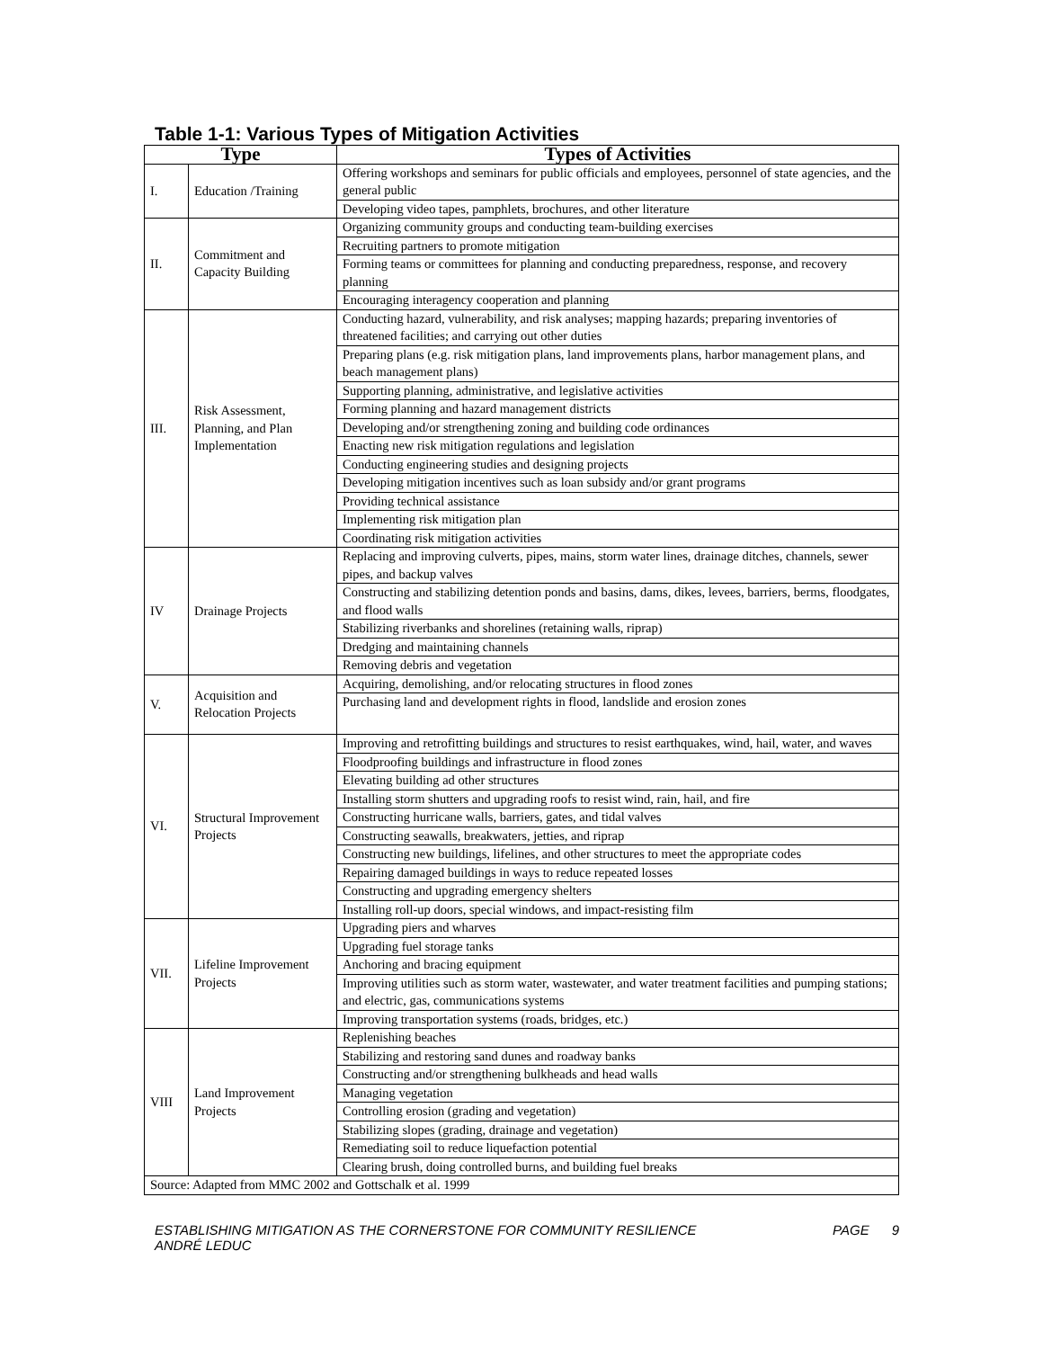Table 1-1: Various Types of Mitigation Activities
| Type | | Types of Activities |
| --- | --- | --- |
| I. | Education /Training | Offering workshops and seminars for public officials and employees, personnel of state agencies, and the general public |
| | | Developing video tapes, pamphlets, brochures, and other literature |
| II. | Commitment and Capacity Building | Organizing community groups and conducting team-building exercises |
| | | Recruiting partners to promote mitigation |
| | | Forming teams or committees for planning and conducting preparedness, response, and recovery planning |
| | | Encouraging interagency cooperation and planning |
| III. | Risk Assessment, Planning, and Plan Implementation | Conducting hazard, vulnerability, and risk analyses; mapping hazards; preparing inventories of threatened facilities; and carrying out other duties |
| | | Preparing plans (e.g. risk mitigation plans, land improvements plans, harbor management plans, and beach management plans) |
| | | Supporting planning, administrative, and legislative activities |
| | | Forming planning and hazard management districts |
| | | Developing and/or strengthening zoning and building code ordinances |
| | | Enacting new risk mitigation regulations and legislation |
| | | Conducting engineering studies and designing projects |
| | | Developing mitigation incentives such as loan subsidy and/or grant programs |
| | | Providing technical assistance |
| | | Implementing risk mitigation plan |
| | | Coordinating risk mitigation activities |
| IV | Drainage Projects | Replacing and improving culverts, pipes, mains, storm water lines, drainage ditches, channels, sewer pipes, and backup valves |
| | | Constructing and stabilizing detention ponds and basins, dams, dikes, levees, barriers, berms, floodgates, and flood walls |
| | | Stabilizing riverbanks and shorelines (retaining walls, riprap) |
| | | Dredging and maintaining channels |
| | | Removing debris and vegetation |
| V. | Acquisition and Relocation Projects | Acquiring, demolishing, and/or relocating structures in flood zones |
| | | Purchasing land and development rights in flood, landslide and erosion zones |
| VI. | Structural Improvement Projects | Improving and retrofitting buildings and structures to resist earthquakes, wind, hail, water, and waves |
| | | Floodproofing buildings and infrastructure in flood zones |
| | | Elevating building ad other structures |
| | | Installing storm shutters and upgrading roofs to resist wind, rain, hail, and fire |
| | | Constructing hurricane walls, barriers, gates, and tidal valves |
| | | Constructing seawalls, breakwaters, jetties, and riprap |
| | | Constructing new buildings, lifelines, and other structures to meet the appropriate codes |
| | | Repairing damaged buildings in ways to reduce repeated losses |
| | | Constructing and upgrading emergency shelters |
| | | Installing roll-up doors, special windows, and impact-resisting film |
| VII. | Lifeline Improvement Projects | Upgrading piers and wharves |
| | | Upgrading fuel storage tanks |
| | | Anchoring and bracing equipment |
| | | Improving utilities such as storm water, wastewater, and water treatment facilities and pumping stations; and electric, gas, communications systems |
| | | Improving transportation systems (roads, bridges, etc.) |
| VIII | Land Improvement Projects | Replenishing beaches |
| | | Stabilizing and restoring sand dunes and roadway banks |
| | | Constructing and/or strengthening bulkheads and head walls |
| | | Managing vegetation |
| | | Controlling erosion (grading and vegetation) |
| | | Stabilizing slopes (grading, drainage and vegetation) |
| | | Remediating soil to reduce liquefaction potential |
| | | Clearing brush, doing controlled burns, and building fuel breaks |
| Source: Adapted from MMC 2002 and Gottschalk et al. 1999 | | |
ESTABLISHING MITIGATION AS THE CORNERSTONE FOR COMMUNITY RESILIENCE
ANDRÉ LEDUC
PAGE 9